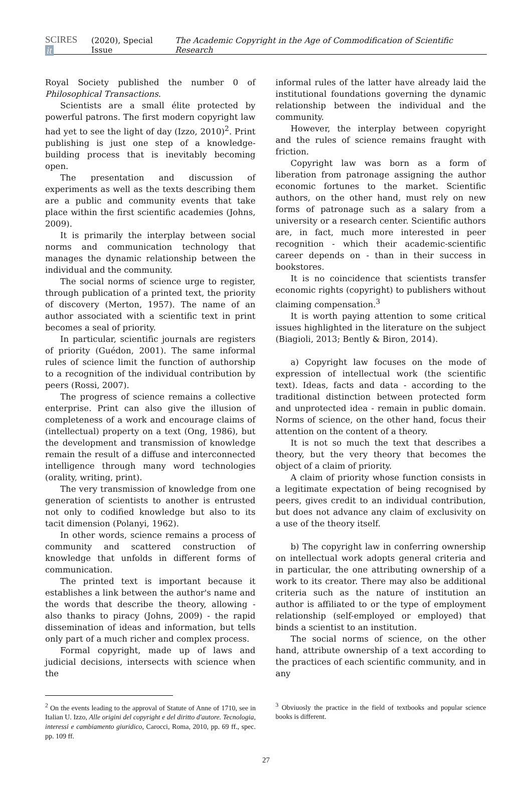SCIRES it (2020), Special Issue The Academic Copyright in the Age of Commodification of Scientific Research
Royal Society published the number 0 of Philosophical Transactions.
Scientists are a small élite protected by powerful patrons. The first modern copyright law had yet to see the light of day (Izzo, 2010)<sup>2</sup>. Print publishing is just one step of a knowledge-building process that is inevitably becoming open.
The presentation and discussion of experiments as well as the texts describing them are a public and community events that take place within the first scientific academies (Johns, 2009).
It is primarily the interplay between social norms and communication technology that manages the dynamic relationship between the individual and the community.
The social norms of science urge to register, through publication of a printed text, the priority of discovery (Merton, 1957). The name of an author associated with a scientific text in print becomes a seal of priority.
In particular, scientific journals are registers of priority (Guédon, 2001). The same informal rules of science limit the function of authorship to a recognition of the individual contribution by peers (Rossi, 2007).
The progress of science remains a collective enterprise. Print can also give the illusion of completeness of a work and encourage claims of (intellectual) property on a text (Ong, 1986), but the development and transmission of knowledge remain the result of a diffuse and interconnected intelligence through many word technologies (orality, writing, print).
The very transmission of knowledge from one generation of scientists to another is entrusted not only to codified knowledge but also to its tacit dimension (Polanyi, 1962).
In other words, science remains a process of community and scattered construction of knowledge that unfolds in different forms of communication.
The printed text is important because it establishes a link between the author's name and the words that describe the theory, allowing - also thanks to piracy (Johns, 2009) - the rapid dissemination of ideas and information, but tells only part of a much richer and complex process.
Formal copyright, made up of laws and judicial decisions, intersects with science when the
<sup>2</sup> On the events leading to the approval of Statute of Anne of 1710, see in Italian U. Izzo, Alle origini del copyright e del diritto d'autore. Tecnologia, interessi e cambiamento giuridico, Carocci, Roma, 2010, pp. 69 ff., spec. pp. 109 ff.
informal rules of the latter have already laid the institutional foundations governing the dynamic relationship between the individual and the community.
However, the interplay between copyright and the rules of science remains fraught with friction.
Copyright law was born as a form of liberation from patronage assigning the author economic fortunes to the market. Scientific authors, on the other hand, must rely on new forms of patronage such as a salary from a university or a research center. Scientific authors are, in fact, much more interested in peer recognition - which their academic-scientific career depends on - than in their success in bookstores.
It is no coincidence that scientists transfer economic rights (copyright) to publishers without claiming compensation.<sup>3</sup>
It is worth paying attention to some critical issues highlighted in the literature on the subject (Biagioli, 2013; Bently & Biron, 2014).
a) Copyright law focuses on the mode of expression of intellectual work (the scientific text). Ideas, facts and data - according to the traditional distinction between protected form and unprotected idea - remain in public domain. Norms of science, on the other hand, focus their attention on the content of a theory.
It is not so much the text that describes a theory, but the very theory that becomes the object of a claim of priority.
A claim of priority whose function consists in a legitimate expectation of being recognised by peers, gives credit to an individual contribution, but does not advance any claim of exclusivity on a use of the theory itself.
b) The copyright law in conferring ownership on intellectual work adopts general criteria and in particular, the one attributing ownership of a work to its creator. There may also be additional criteria such as the nature of institution an author is affiliated to or the type of employment relationship (self-employed or employed) that binds a scientist to an institution.
The social norms of science, on the other hand, attribute ownership of a text according to the practices of each scientific community, and in any
<sup>3</sup> Obviuosly the practice in the field of textbooks and popular science books is different.
27